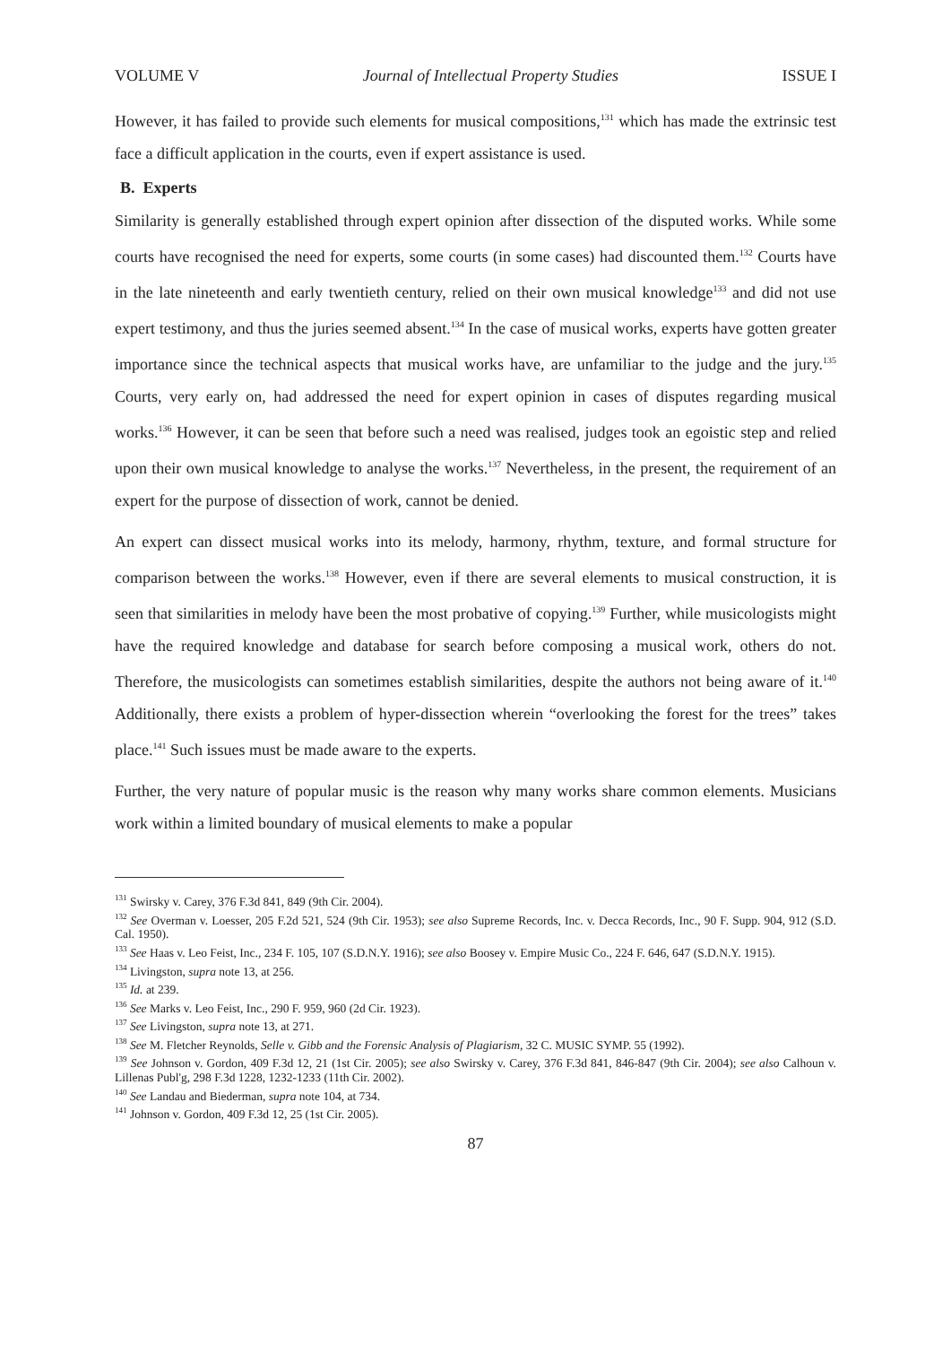VOLUME V Journal of Intellectual Property Studies ISSUE I
However, it has failed to provide such elements for musical compositions,<sup>131</sup> which has made the extrinsic test face a difficult application in the courts, even if expert assistance is used.
B. Experts
Similarity is generally established through expert opinion after dissection of the disputed works. While some courts have recognised the need for experts, some courts (in some cases) had discounted them.<sup>132</sup> Courts have in the late nineteenth and early twentieth century, relied on their own musical knowledge<sup>133</sup> and did not use expert testimony, and thus the juries seemed absent.<sup>134</sup> In the case of musical works, experts have gotten greater importance since the technical aspects that musical works have, are unfamiliar to the judge and the jury.<sup>135</sup> Courts, very early on, had addressed the need for expert opinion in cases of disputes regarding musical works.<sup>136</sup> However, it can be seen that before such a need was realised, judges took an egoistic step and relied upon their own musical knowledge to analyse the works.<sup>137</sup> Nevertheless, in the present, the requirement of an expert for the purpose of dissection of work, cannot be denied.
An expert can dissect musical works into its melody, harmony, rhythm, texture, and formal structure for comparison between the works.<sup>138</sup> However, even if there are several elements to musical construction, it is seen that similarities in melody have been the most probative of copying.<sup>139</sup> Further, while musicologists might have the required knowledge and database for search before composing a musical work, others do not. Therefore, the musicologists can sometimes establish similarities, despite the authors not being aware of it.<sup>140</sup> Additionally, there exists a problem of hyper-dissection wherein “overlooking the forest for the trees” takes place.<sup>141</sup> Such issues must be made aware to the experts.
Further, the very nature of popular music is the reason why many works share common elements. Musicians work within a limited boundary of musical elements to make a popular
<sup>131</sup> Swirsky v. Carey, 376 F.3d 841, 849 (9th Cir. 2004).
<sup>132</sup> See Overman v. Loesser, 205 F.2d 521, 524 (9th Cir. 1953); see also Supreme Records, Inc. v. Decca Records, Inc., 90 F. Supp. 904, 912 (S.D. Cal. 1950).
<sup>133</sup> See Haas v. Leo Feist, Inc., 234 F. 105, 107 (S.D.N.Y. 1916); see also Boosey v. Empire Music Co., 224 F. 646, 647 (S.D.N.Y. 1915).
<sup>134</sup> Livingston, supra note 13, at 256.
<sup>135</sup> Id. at 239.
<sup>136</sup> See Marks v. Leo Feist, Inc., 290 F. 959, 960 (2d Cir. 1923).
<sup>137</sup> See Livingston, supra note 13, at 271.
<sup>138</sup> See M. Fletcher Reynolds, Selle v. Gibb and the Forensic Analysis of Plagiarism, 32 C. MUSIC SYMP. 55 (1992).
<sup>139</sup> See Johnson v. Gordon, 409 F.3d 12, 21 (1st Cir. 2005); see also Swirsky v. Carey, 376 F.3d 841, 846-847 (9th Cir. 2004); see also Calhoun v. Lillenas Publ'g, 298 F.3d 1228, 1232-1233 (11th Cir. 2002).
<sup>140</sup> See Landau and Biederman, supra note 104, at 734.
<sup>141</sup> Johnson v. Gordon, 409 F.3d 12, 25 (1st Cir. 2005).
87